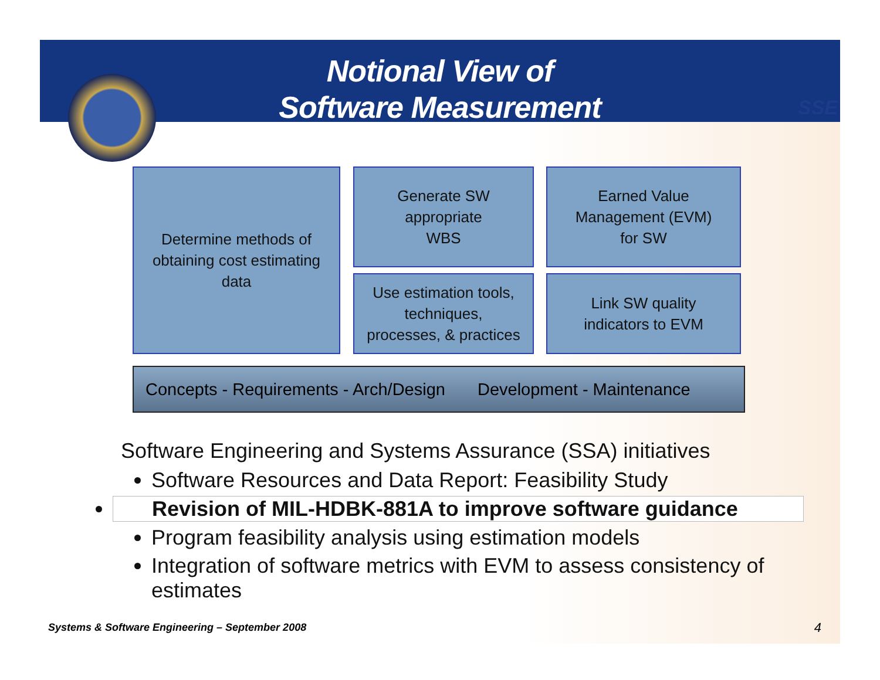Notional View of
Software Measurement
SSE
Determine methods of
obtaining cost estimating
data
Generate SW
appropriate
WBS
Earned Value
Management (EVM)
for SW
Use estimation tools,
techniques,
processes, & practices
Link SW quality
indicators to EVM
Concepts - Requirements - Arch/Design Development - Maintenance
Software Engineering and Systems Assurance (SSA) initiatives
Software Resources and Data Report: Feasibility Study
Revision of MIL-HDBK-881A to improve software guidance
Program feasibility analysis using estimation models
Integration of software metrics with EVM to assess consistency of estimates
Systems & Software Engineering – September 2008
4